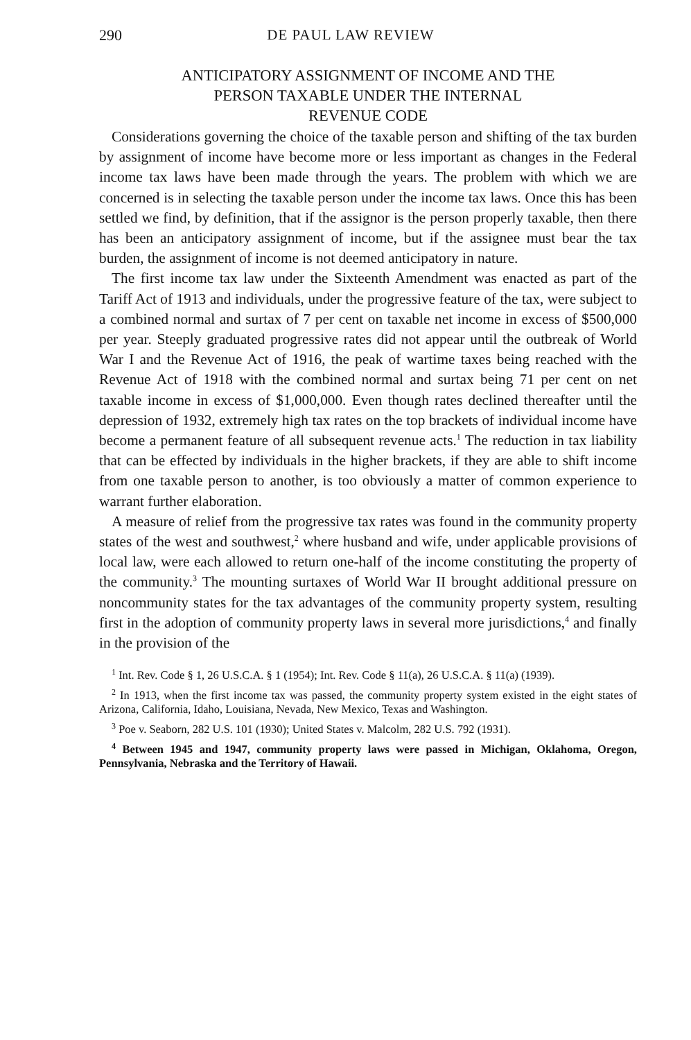290 DE PAUL LAW REVIEW
ANTICIPATORY ASSIGNMENT OF INCOME AND THE
PERSON TAXABLE UNDER THE INTERNAL
REVENUE CODE
Considerations governing the choice of the taxable person and shifting of the tax burden by assignment of income have become more or less important as changes in the Federal income tax laws have been made through the years. The problem with which we are concerned is in selecting the taxable person under the income tax laws. Once this has been settled we find, by definition, that if the assignor is the person properly taxable, then there has been an anticipatory assignment of income, but if the assignee must bear the tax burden, the assignment of income is not deemed anticipatory in nature.
The first income tax law under the Sixteenth Amendment was enacted as part of the Tariff Act of 1913 and individuals, under the progressive feature of the tax, were subject to a combined normal and surtax of 7 per cent on taxable net income in excess of $500,000 per year. Steeply graduated progressive rates did not appear until the outbreak of World War I and the Revenue Act of 1916, the peak of wartime taxes being reached with the Revenue Act of 1918 with the combined normal and surtax being 71 per cent on net taxable income in excess of $1,000,000. Even though rates declined thereafter until the depression of 1932, extremely high tax rates on the top brackets of individual income have become a permanent feature of all subsequent revenue acts.<sup>1</sup> The reduction in tax liability that can be effected by individuals in the higher brackets, if they are able to shift income from one taxable person to another, is too obviously a matter of common experience to warrant further elaboration.
A measure of relief from the progressive tax rates was found in the community property states of the west and southwest,<sup>2</sup> where husband and wife, under applicable provisions of local law, were each allowed to return one-half of the income constituting the property of the community.<sup>3</sup> The mounting surtaxes of World War II brought additional pressure on noncommunity states for the tax advantages of the community property system, resulting first in the adoption of community property laws in several more jurisdictions,<sup>4</sup> and finally in the provision of the
<sup>1</sup> Int. Rev. Code § 1, 26 U.S.C.A. § 1 (1954); Int. Rev. Code § 11(a), 26 U.S.C.A. § 11(a) (1939).
<sup>2</sup> In 1913, when the first income tax was passed, the community property system existed in the eight states of Arizona, California, Idaho, Louisiana, Nevada, New Mexico, Texas and Washington.
<sup>3</sup> Poe v. Seaborn, 282 U.S. 101 (1930); United States v. Malcolm, 282 U.S. 792 (1931).
<sup>4</sup> Between 1945 and 1947, community property laws were passed in Michigan, Oklahoma, Oregon, Pennsylvania, Nebraska and the Territory of Hawaii.